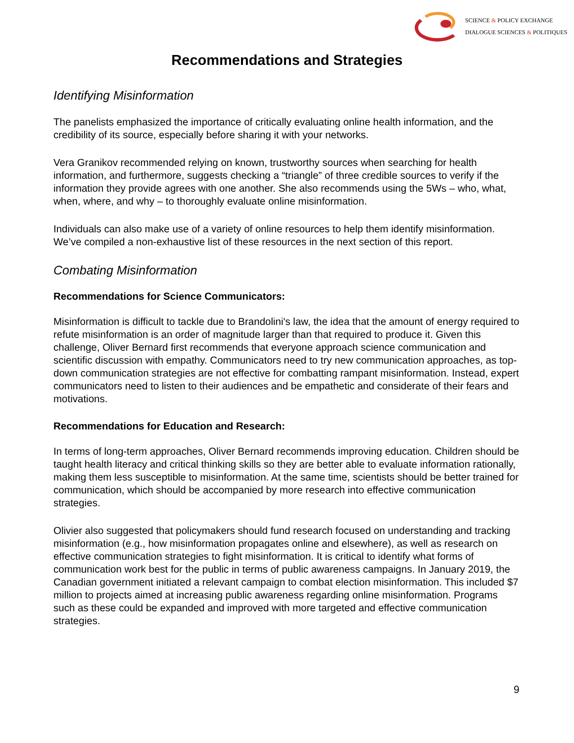SCIENCE & POLICY EXCHANGE
DIALOGUE SCIENCES & POLITIQUES
Recommendations and Strategies
Identifying Misinformation
The panelists emphasized the importance of critically evaluating online health information, and the credibility of its source, especially before sharing it with your networks.
Vera Granikov recommended relying on known, trustworthy sources when searching for health information, and furthermore, suggests checking a “triangle” of three credible sources to verify if the information they provide agrees with one another. She also recommends using the 5Ws – who, what, when, where, and why – to thoroughly evaluate online misinformation.
Individuals can also make use of a variety of online resources to help them identify misinformation. We’ve compiled a non-exhaustive list of these resources in the next section of this report.
Combating Misinformation
Recommendations for Science Communicators:
Misinformation is difficult to tackle due to Brandolini's law, the idea that the amount of energy required to refute misinformation is an order of magnitude larger than that required to produce it. Given this challenge, Oliver Bernard first recommends that everyone approach science communication and scientific discussion with empathy. Communicators need to try new communication approaches, as top-down communication strategies are not effective for combatting rampant misinformation. Instead, expert communicators need to listen to their audiences and be empathetic and considerate of their fears and motivations.
Recommendations for Education and Research:
In terms of long-term approaches, Oliver Bernard recommends improving education. Children should be taught health literacy and critical thinking skills so they are better able to evaluate information rationally, making them less susceptible to misinformation. At the same time, scientists should be better trained for communication, which should be accompanied by more research into effective communication strategies.
Olivier also suggested that policymakers should fund research focused on understanding and tracking misinformation (e.g., how misinformation propagates online and elsewhere), as well as research on effective communication strategies to fight misinformation. It is critical to identify what forms of communication work best for the public in terms of public awareness campaigns. In January 2019, the Canadian government initiated a relevant campaign to combat election misinformation. This included $7 million to projects aimed at increasing public awareness regarding online misinformation. Programs such as these could be expanded and improved with more targeted and effective communication strategies.
9